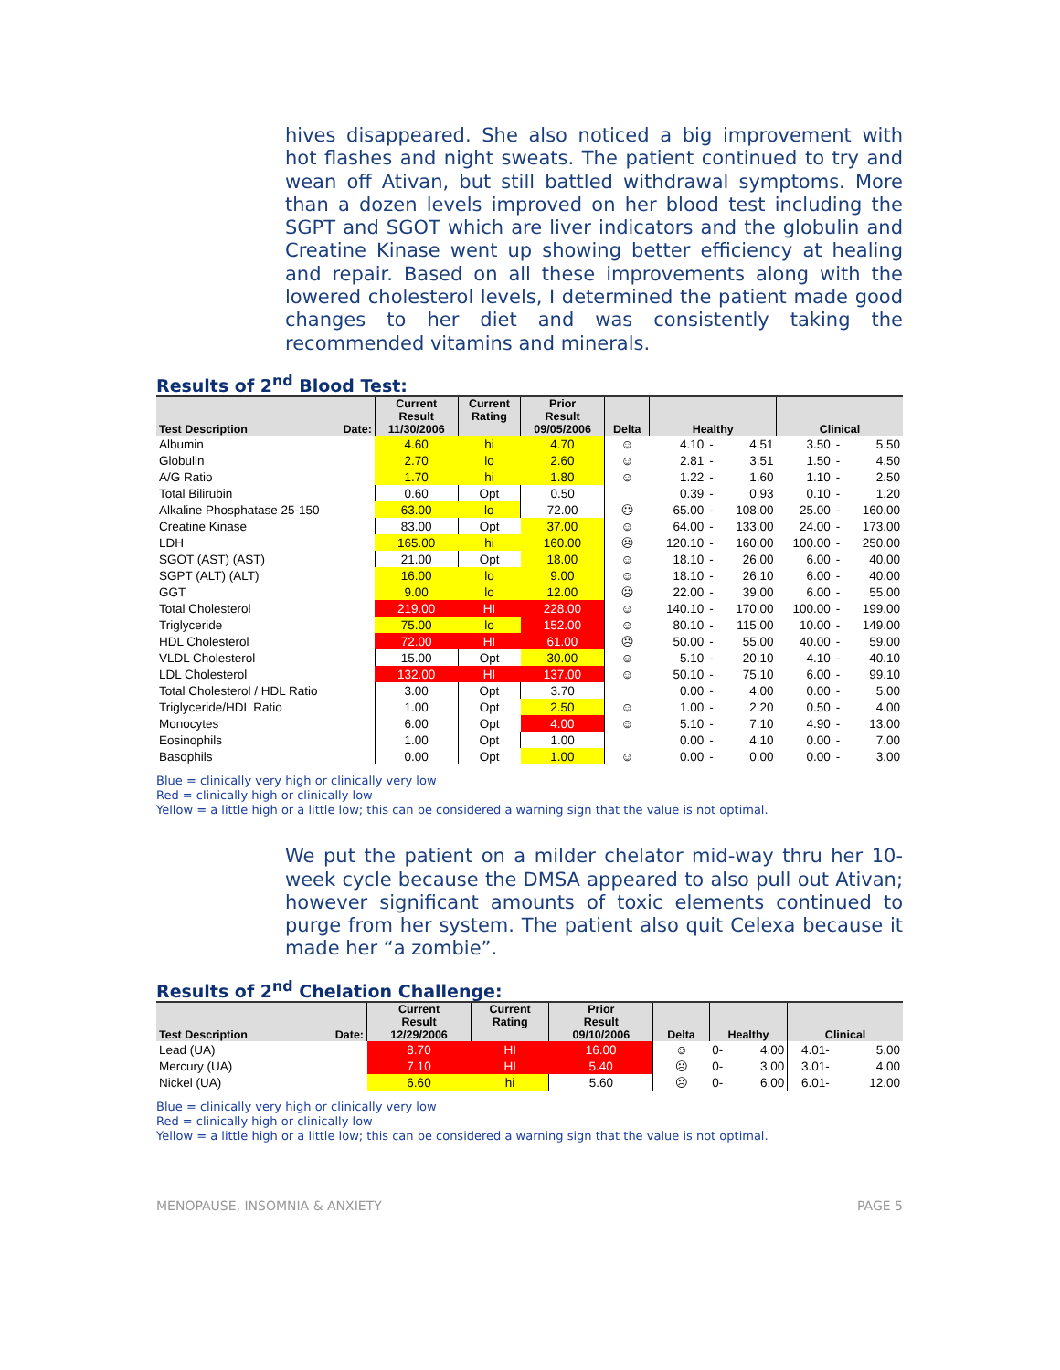hives disappeared. She also noticed a big improvement with hot flashes and night sweats. The patient continued to try and wean off Ativan, but still battled withdrawal symptoms. More than a dozen levels improved on her blood test including the SGPT and SGOT which are liver indicators and the globulin and Creatine Kinase went up showing better efficiency at healing and repair. Based on all these improvements along with the lowered cholesterol levels, I determined the patient made good changes to her diet and was consistently taking the recommended vitamins and minerals.
Results of 2<sup>nd</sup> Blood Test:
| Test Description | Date: | Current Result 11/30/2006 | Current Rating | Prior Result 09/05/2006 | Delta | Healthy | | | Clinical | | |
| --- | --- | --- | --- | --- | --- | --- | --- | --- | --- | --- | --- |
| Albumin | | 4.60 | hi | 4.70 | ☺ | 4.10 | - | 4.51 | 3.50 | - | 5.50 |
| Globulin | | 2.70 | lo | 2.60 | ☺ | 2.81 | - | 3.51 | 1.50 | - | 4.50 |
| A/G Ratio | | 1.70 | hi | 1.80 | ☺ | 1.22 | - | 1.60 | 1.10 | - | 2.50 |
| Total Bilirubin | | 0.60 | Opt | 0.50 | | 0.39 | - | 0.93 | 0.10 | - | 1.20 |
| Alkaline Phosphatase 25-150 | | 63.00 | lo | 72.00 | ☹ | 65.00 | - | 108.00 | 25.00 | - | 160.00 |
| Creatine Kinase | | 83.00 | Opt | 37.00 | ☺ | 64.00 | - | 133.00 | 24.00 | - | 173.00 |
| LDH | | 165.00 | hi | 160.00 | ☹ | 120.10 | - | 160.00 | 100.00 | - | 250.00 |
| SGOT (AST) (AST) | | 21.00 | Opt | 18.00 | ☺ | 18.10 | - | 26.00 | 6.00 | - | 40.00 |
| SGPT (ALT) (ALT) | | 16.00 | lo | 9.00 | ☺ | 18.10 | - | 26.10 | 6.00 | - | 40.00 |
| GGT | | 9.00 | lo | 12.00 | ☹ | 22.00 | - | 39.00 | 6.00 | - | 55.00 |
| Total Cholesterol | | 219.00 | HI | 228.00 | ☺ | 140.10 | - | 170.00 | 100.00 | - | 199.00 |
| Triglyceride | | 75.00 | lo | 152.00 | ☺ | 80.10 | - | 115.00 | 10.00 | - | 149.00 |
| HDL Cholesterol | | 72.00 | HI | 61.00 | ☹ | 50.00 | - | 55.00 | 40.00 | - | 59.00 |
| VLDL Cholesterol | | 15.00 | Opt | 30.00 | ☺ | 5.10 | - | 20.10 | 4.10 | - | 40.10 |
| LDL Cholesterol | | 132.00 | HI | 137.00 | ☺ | 50.10 | - | 75.10 | 6.00 | - | 99.10 |
| Total Cholesterol / HDL Ratio | | 3.00 | Opt | 3.70 | | 0.00 | - | 4.00 | 0.00 | - | 5.00 |
| Triglyceride/HDL Ratio | | 1.00 | Opt | 2.50 | ☺ | 1.00 | - | 2.20 | 0.50 | - | 4.00 |
| Monocytes | | 6.00 | Opt | 4.00 | ☺ | 5.10 | - | 7.10 | 4.90 | - | 13.00 |
| Eosinophils | | 1.00 | Opt | 1.00 | | 0.00 | - | 4.10 | 0.00 | - | 7.00 |
| Basophils | | 0.00 | Opt | 1.00 | ☺ | 0.00 | - | 0.00 | 0.00 | - | 3.00 |
Blue = clinically very high or clinically very low
Red = clinically high or clinically low
Yellow = a little high or a little low; this can be considered a warning sign that the value is not optimal.
We put the patient on a milder chelator mid-way thru her 10-week cycle because the DMSA appeared to also pull out Ativan; however significant amounts of toxic elements continued to purge from her system. The patient also quit Celexa because it made her “a zombie”.
Results of 2<sup>nd</sup> Chelation Challenge:
| Test Description | Date: | Current Result 12/29/2006 | Current Rating | Prior Result 09/10/2006 | Delta | Healthy | | Clinical | |
| --- | --- | --- | --- | --- | --- | --- | --- | --- | --- |
| Lead (UA) | | 8.70 | HI | 16.00 | ☺ | 0- | 4.00 | 4.01- | 5.00 |
| Mercury (UA) | | 7.10 | HI | 5.40 | ☹ | 0- | 3.00 | 3.01- | 4.00 |
| Nickel (UA) | | 6.60 | hi | 5.60 | ☹ | 0- | 6.00 | 6.01- | 12.00 |
Blue = clinically very high or clinically very low
Red = clinically high or clinically low
Yellow = a little high or a little low; this can be considered a warning sign that the value is not optimal.
MENOPAUSE, INSOMNIA & ANXIETY PAGE 5